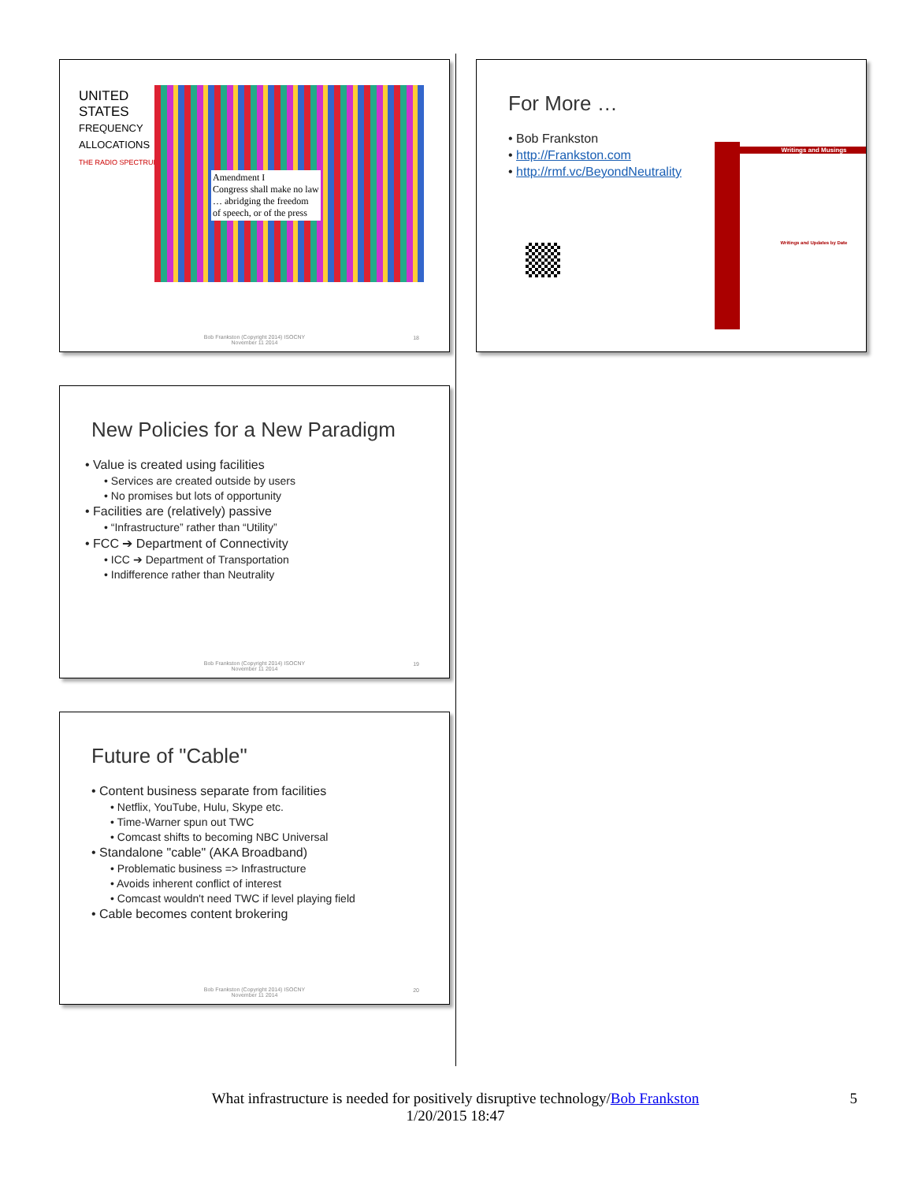UNITED
STATES
FREQUENCY
ALLOCATIONS
THE RADIO SPECTRUM
Amendment I
Congress shall make no law
… abridging the freedom
of speech, or of the press
Bob Frankston (Copyright 2014) ISOCNY
November 11 2014
18
New Policies for a New Paradigm
• Value is created using facilities
• Services are created outside by users
• No promises but lots of opportunity
• Facilities are (relatively) passive
• “Infrastructure” rather than “Utility”
• FCC ➔ Department of Connectivity
• ICC ➔ Department of Transportation
• Indifference rather than Neutrality
Bob Frankston (Copyright 2014) ISOCNY
November 11 2014
19
Future of "Cable"
• Content business separate from facilities
• Netflix, YouTube, Hulu, Skype etc.
• Time-Warner spun out TWC
• Comcast shifts to becoming NBC Universal
• Standalone "cable" (AKA Broadband)
• Problematic business => Infrastructure
• Avoids inherent conflict of interest
• Comcast wouldn't need TWC if level playing field
• Cable becomes content brokering
Bob Frankston (Copyright 2014) ISOCNY
November 11 2014
20
For More …
• Bob Frankston
• http://Frankston.com
• http://rmf.vc/BeyondNeutrality
Writings and Musings
Writings and Updates by Date
What infrastructure is needed for positively disruptive technology/Bob Frankston 5
1/20/2015 18:47